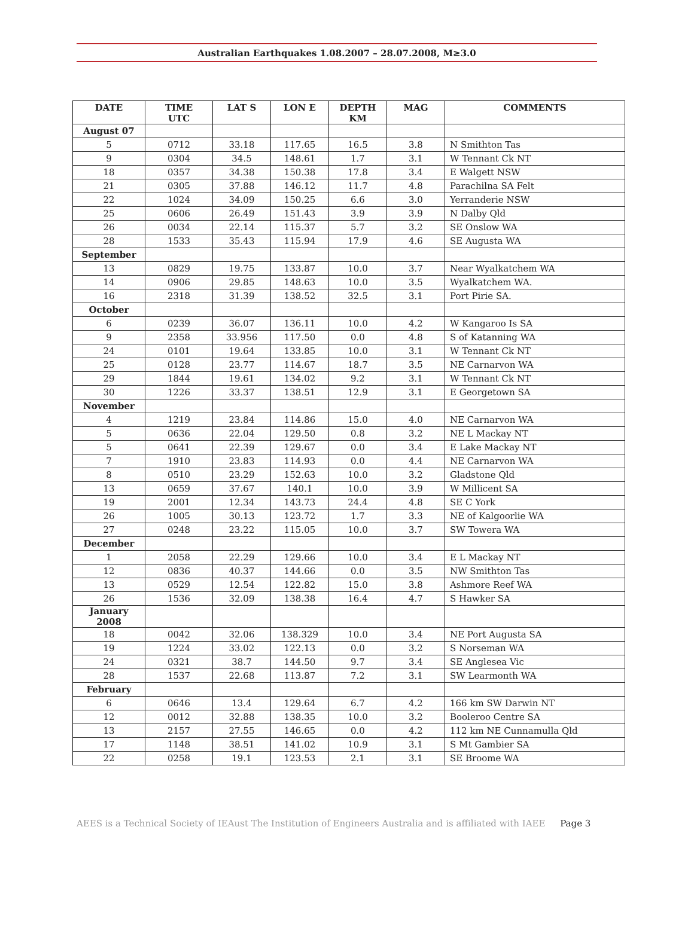Australian Earthquakes 1.08.2007 – 28.07.2008, M≥3.0
| DATE | TIME UTC | LAT S | LON E | DEPTH KM | MAG | COMMENTS |
| --- | --- | --- | --- | --- | --- | --- |
| August 07 | | | | | | |
| 5 | 0712 | 33.18 | 117.65 | 16.5 | 3.8 | N Smithton Tas |
| 9 | 0304 | 34.5 | 148.61 | 1.7 | 3.1 | W Tennant Ck NT |
| 18 | 0357 | 34.38 | 150.38 | 17.8 | 3.4 | E Walgett NSW |
| 21 | 0305 | 37.88 | 146.12 | 11.7 | 4.8 | Parachilna SA Felt |
| 22 | 1024 | 34.09 | 150.25 | 6.6 | 3.0 | Yerranderie NSW |
| 25 | 0606 | 26.49 | 151.43 | 3.9 | 3.9 | N Dalby Qld |
| 26 | 0034 | 22.14 | 115.37 | 5.7 | 3.2 | SE Onslow WA |
| 28 | 1533 | 35.43 | 115.94 | 17.9 | 4.6 | SE Augusta WA |
| September | | | | | | |
| 13 | 0829 | 19.75 | 133.87 | 10.0 | 3.7 | Near Wyalkatchem WA |
| 14 | 0906 | 29.85 | 148.63 | 10.0 | 3.5 | Wyalkatchem WA. |
| 16 | 2318 | 31.39 | 138.52 | 32.5 | 3.1 | Port Pirie SA. |
| October | | | | | | |
| 6 | 0239 | 36.07 | 136.11 | 10.0 | 4.2 | W Kangaroo Is SA |
| 9 | 2358 | 33.956 | 117.50 | 0.0 | 4.8 | S of Katanning WA |
| 24 | 0101 | 19.64 | 133.85 | 10.0 | 3.1 | W Tennant Ck NT |
| 25 | 0128 | 23.77 | 114.67 | 18.7 | 3.5 | NE Carnarvon WA |
| 29 | 1844 | 19.61 | 134.02 | 9.2 | 3.1 | W Tennant Ck NT |
| 30 | 1226 | 33.37 | 138.51 | 12.9 | 3.1 | E Georgetown SA |
| November | | | | | | |
| 4 | 1219 | 23.84 | 114.86 | 15.0 | 4.0 | NE Carnarvon WA |
| 5 | 0636 | 22.04 | 129.50 | 0.8 | 3.2 | NE L Mackay NT |
| 5 | 0641 | 22.39 | 129.67 | 0.0 | 3.4 | E Lake Mackay NT |
| 7 | 1910 | 23.83 | 114.93 | 0.0 | 4.4 | NE Carnarvon WA |
| 8 | 0510 | 23.29 | 152.63 | 10.0 | 3.2 | Gladstone Qld |
| 13 | 0659 | 37.67 | 140.1 | 10.0 | 3.9 | W Millicent SA |
| 19 | 2001 | 12.34 | 143.73 | 24.4 | 4.8 | SE C York |
| 26 | 1005 | 30.13 | 123.72 | 1.7 | 3.3 | NE of Kalgoorlie WA |
| 27 | 0248 | 23.22 | 115.05 | 10.0 | 3.7 | SW Towera WA |
| December | | | | | | |
| 1 | 2058 | 22.29 | 129.66 | 10.0 | 3.4 | E L Mackay NT |
| 12 | 0836 | 40.37 | 144.66 | 0.0 | 3.5 | NW Smithton Tas |
| 13 | 0529 | 12.54 | 122.82 | 15.0 | 3.8 | Ashmore Reef WA |
| 26 | 1536 | 32.09 | 138.38 | 16.4 | 4.7 | S Hawker SA |
| January 2008 | | | | | | |
| 18 | 0042 | 32.06 | 138.329 | 10.0 | 3.4 | NE Port Augusta SA |
| 19 | 1224 | 33.02 | 122.13 | 0.0 | 3.2 | S Norseman WA |
| 24 | 0321 | 38.7 | 144.50 | 9.7 | 3.4 | SE Anglesea Vic |
| 28 | 1537 | 22.68 | 113.87 | 7.2 | 3.1 | SW Learmonth WA |
| February | | | | | | |
| 6 | 0646 | 13.4 | 129.64 | 6.7 | 4.2 | 166 km SW Darwin NT |
| 12 | 0012 | 32.88 | 138.35 | 10.0 | 3.2 | Booleroo Centre SA |
| 13 | 2157 | 27.55 | 146.65 | 0.0 | 4.2 | 112 km NE Cunnamulla Qld |
| 17 | 1148 | 38.51 | 141.02 | 10.9 | 3.1 | S Mt Gambier SA |
| 22 | 0258 | 19.1 | 123.53 | 2.1 | 3.1 | SE Broome WA |
AEES is a Technical Society of IEAust The Institution of Engineers Australia and is affiliated with IAEE Page 3